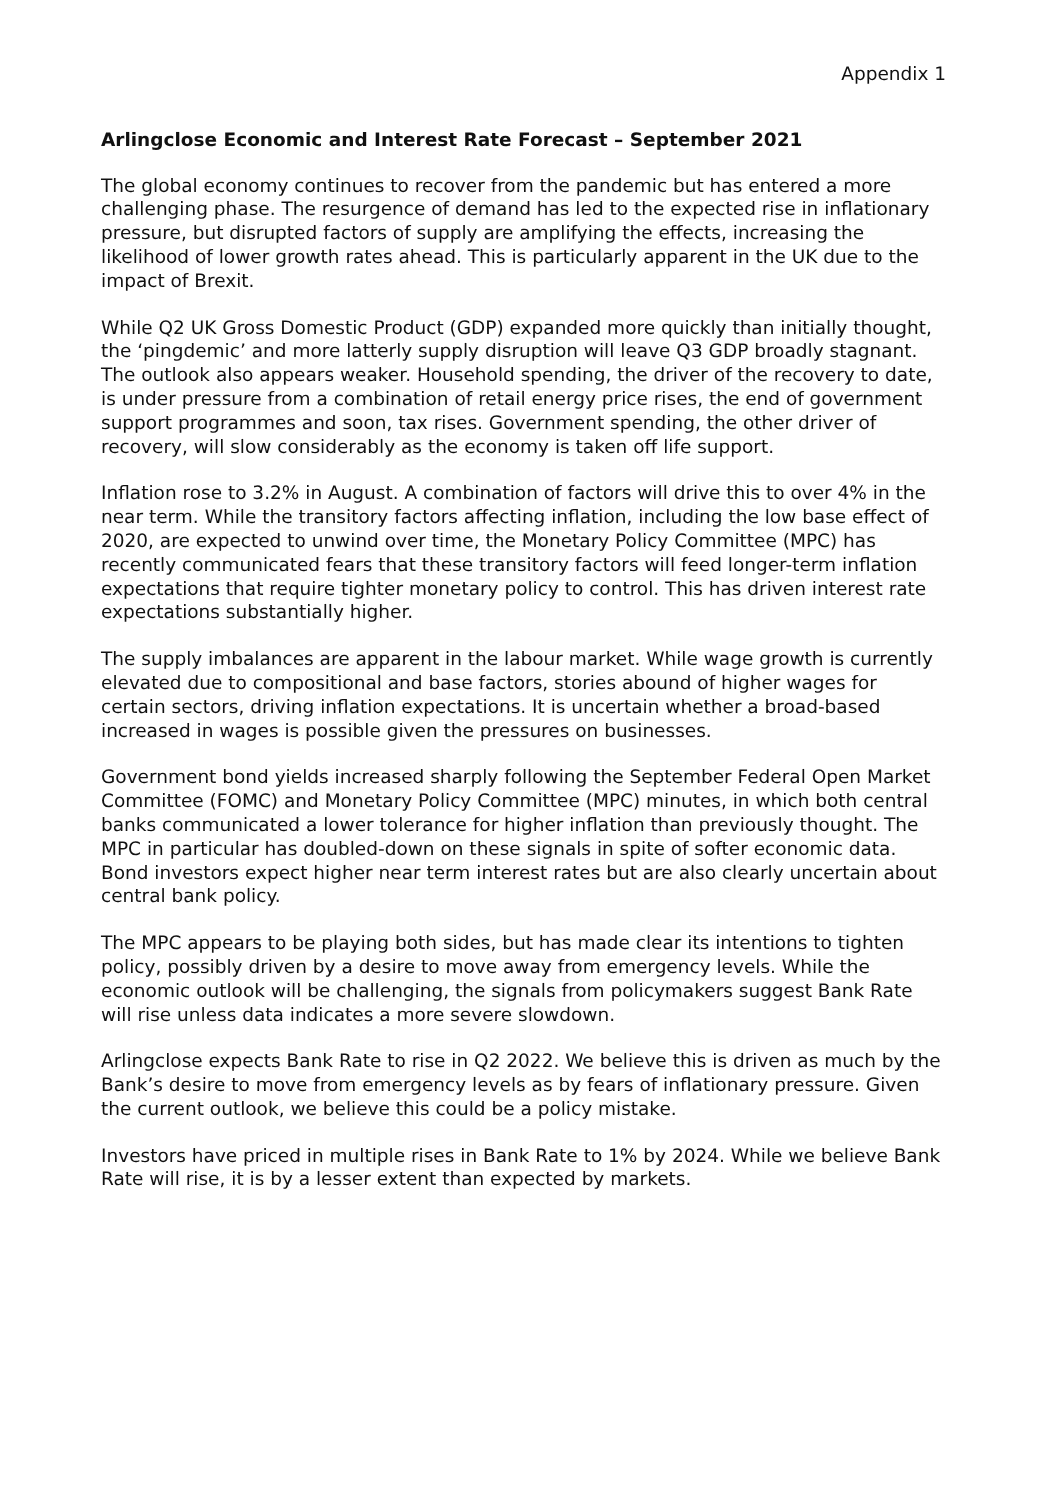Appendix 1
Arlingclose Economic and Interest Rate Forecast – September 2021
The global economy continues to recover from the pandemic but has entered a more challenging phase. The resurgence of demand has led to the expected rise in inflationary pressure, but disrupted factors of supply are amplifying the effects, increasing the likelihood of lower growth rates ahead. This is particularly apparent in the UK due to the impact of Brexit.
While Q2 UK Gross Domestic Product (GDP) expanded more quickly than initially thought, the ‘pingdemic’ and more latterly supply disruption will leave Q3 GDP broadly stagnant. The outlook also appears weaker. Household spending, the driver of the recovery to date, is under pressure from a combination of retail energy price rises, the end of government support programmes and soon, tax rises. Government spending, the other driver of recovery, will slow considerably as the economy is taken off life support.
Inflation rose to 3.2% in August. A combination of factors will drive this to over 4% in the near term. While the transitory factors affecting inflation, including the low base effect of 2020, are expected to unwind over time, the Monetary Policy Committee (MPC) has recently communicated fears that these transitory factors will feed longer-term inflation expectations that require tighter monetary policy to control. This has driven interest rate expectations substantially higher.
The supply imbalances are apparent in the labour market. While wage growth is currently elevated due to compositional and base factors, stories abound of higher wages for certain sectors, driving inflation expectations. It is uncertain whether a broad-based increased in wages is possible given the pressures on businesses.
Government bond yields increased sharply following the September Federal Open Market Committee (FOMC) and Monetary Policy Committee (MPC) minutes, in which both central banks communicated a lower tolerance for higher inflation than previously thought. The MPC in particular has doubled-down on these signals in spite of softer economic data. Bond investors expect higher near term interest rates but are also clearly uncertain about central bank policy.
The MPC appears to be playing both sides, but has made clear its intentions to tighten policy, possibly driven by a desire to move away from emergency levels. While the economic outlook will be challenging, the signals from policymakers suggest Bank Rate will rise unless data indicates a more severe slowdown.
Arlingclose expects Bank Rate to rise in Q2 2022. We believe this is driven as much by the Bank’s desire to move from emergency levels as by fears of inflationary pressure. Given the current outlook, we believe this could be a policy mistake.
Investors have priced in multiple rises in Bank Rate to 1% by 2024. While we believe Bank Rate will rise, it is by a lesser extent than expected by markets.